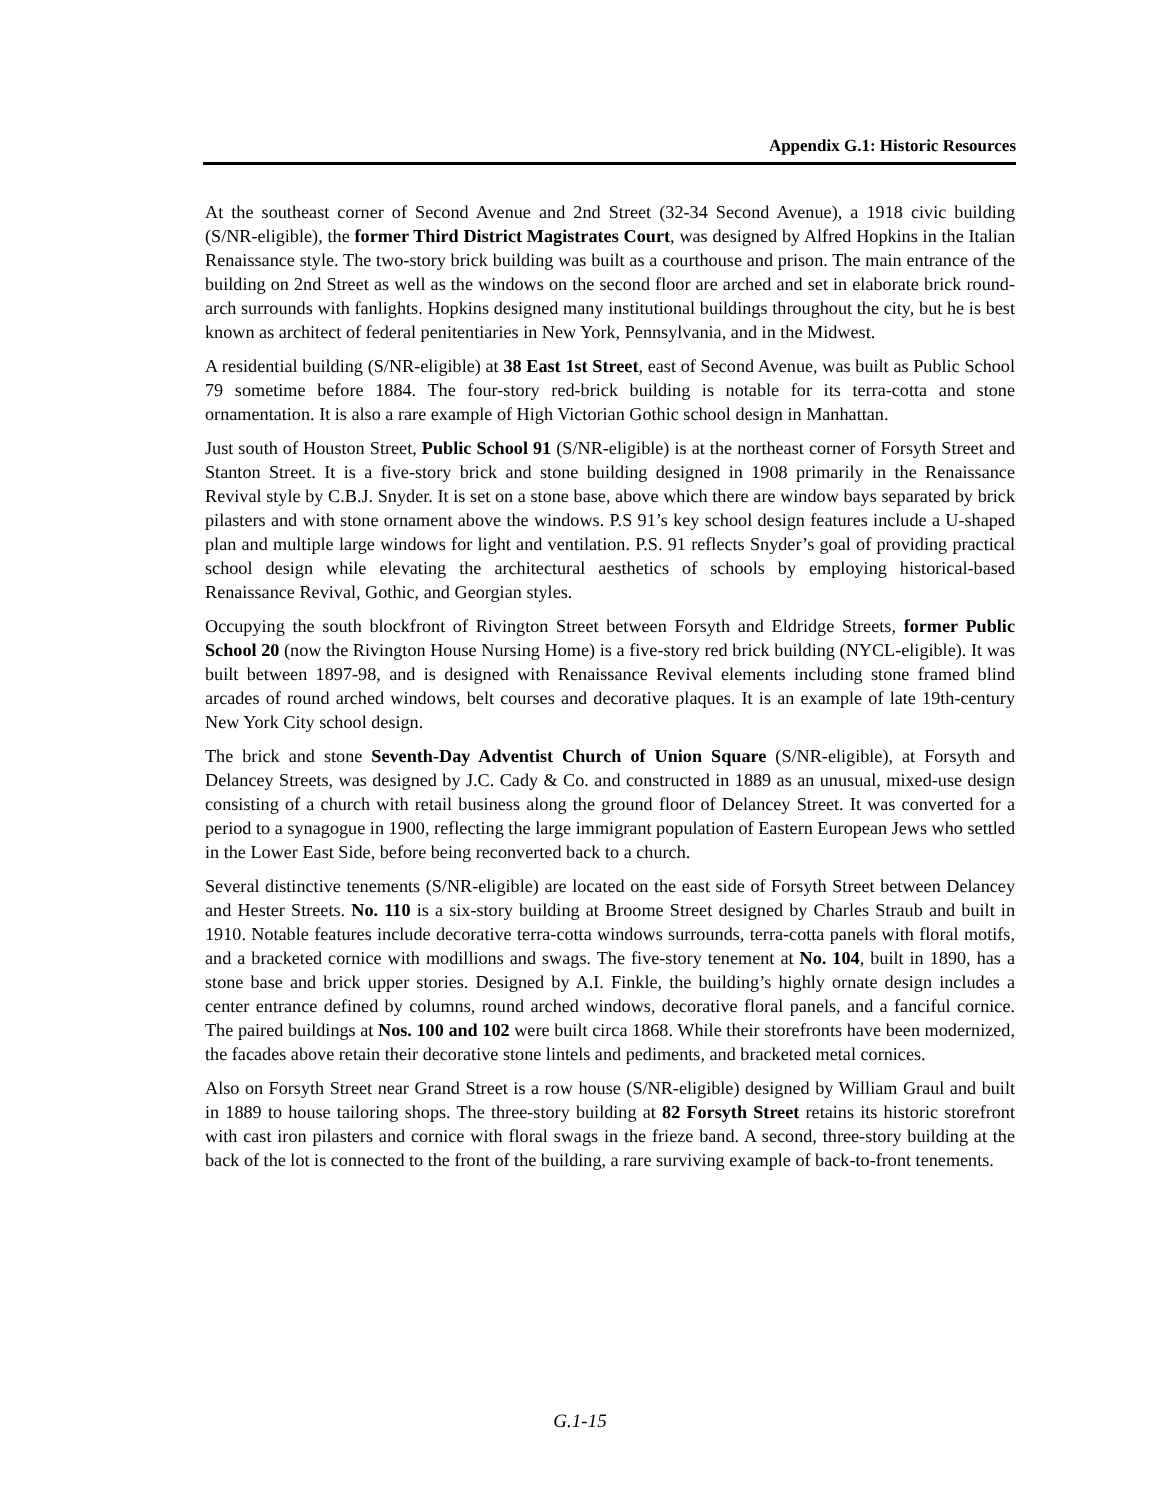Appendix G.1: Historic Resources
At the southeast corner of Second Avenue and 2nd Street (32-34 Second Avenue), a 1918 civic building (S/NR-eligible), the former Third District Magistrates Court, was designed by Alfred Hopkins in the Italian Renaissance style. The two-story brick building was built as a courthouse and prison. The main entrance of the building on 2nd Street as well as the windows on the second floor are arched and set in elaborate brick round-arch surrounds with fanlights. Hopkins designed many institutional buildings throughout the city, but he is best known as architect of federal penitentiaries in New York, Pennsylvania, and in the Midwest.
A residential building (S/NR-eligible) at 38 East 1st Street, east of Second Avenue, was built as Public School 79 sometime before 1884. The four-story red-brick building is notable for its terra-cotta and stone ornamentation. It is also a rare example of High Victorian Gothic school design in Manhattan.
Just south of Houston Street, Public School 91 (S/NR-eligible) is at the northeast corner of Forsyth Street and Stanton Street. It is a five-story brick and stone building designed in 1908 primarily in the Renaissance Revival style by C.B.J. Snyder. It is set on a stone base, above which there are window bays separated by brick pilasters and with stone ornament above the windows. P.S 91’s key school design features include a U-shaped plan and multiple large windows for light and ventilation. P.S. 91 reflects Snyder’s goal of providing practical school design while elevating the architectural aesthetics of schools by employing historical-based Renaissance Revival, Gothic, and Georgian styles.
Occupying the south blockfront of Rivington Street between Forsyth and Eldridge Streets, former Public School 20 (now the Rivington House Nursing Home) is a five-story red brick building (NYCL-eligible). It was built between 1897-98, and is designed with Renaissance Revival elements including stone framed blind arcades of round arched windows, belt courses and decorative plaques. It is an example of late 19th-century New York City school design.
The brick and stone Seventh-Day Adventist Church of Union Square (S/NR-eligible), at Forsyth and Delancey Streets, was designed by J.C. Cady & Co. and constructed in 1889 as an unusual, mixed-use design consisting of a church with retail business along the ground floor of Delancey Street. It was converted for a period to a synagogue in 1900, reflecting the large immigrant population of Eastern European Jews who settled in the Lower East Side, before being reconverted back to a church.
Several distinctive tenements (S/NR-eligible) are located on the east side of Forsyth Street between Delancey and Hester Streets. No. 110 is a six-story building at Broome Street designed by Charles Straub and built in 1910. Notable features include decorative terra-cotta windows surrounds, terra-cotta panels with floral motifs, and a bracketed cornice with modillions and swags. The five-story tenement at No. 104, built in 1890, has a stone base and brick upper stories. Designed by A.I. Finkle, the building’s highly ornate design includes a center entrance defined by columns, round arched windows, decorative floral panels, and a fanciful cornice. The paired buildings at Nos. 100 and 102 were built circa 1868. While their storefronts have been modernized, the facades above retain their decorative stone lintels and pediments, and bracketed metal cornices.
Also on Forsyth Street near Grand Street is a row house (S/NR-eligible) designed by William Graul and built in 1889 to house tailoring shops. The three-story building at 82 Forsyth Street retains its historic storefront with cast iron pilasters and cornice with floral swags in the frieze band. A second, three-story building at the back of the lot is connected to the front of the building, a rare surviving example of back-to-front tenements.
G.1-15